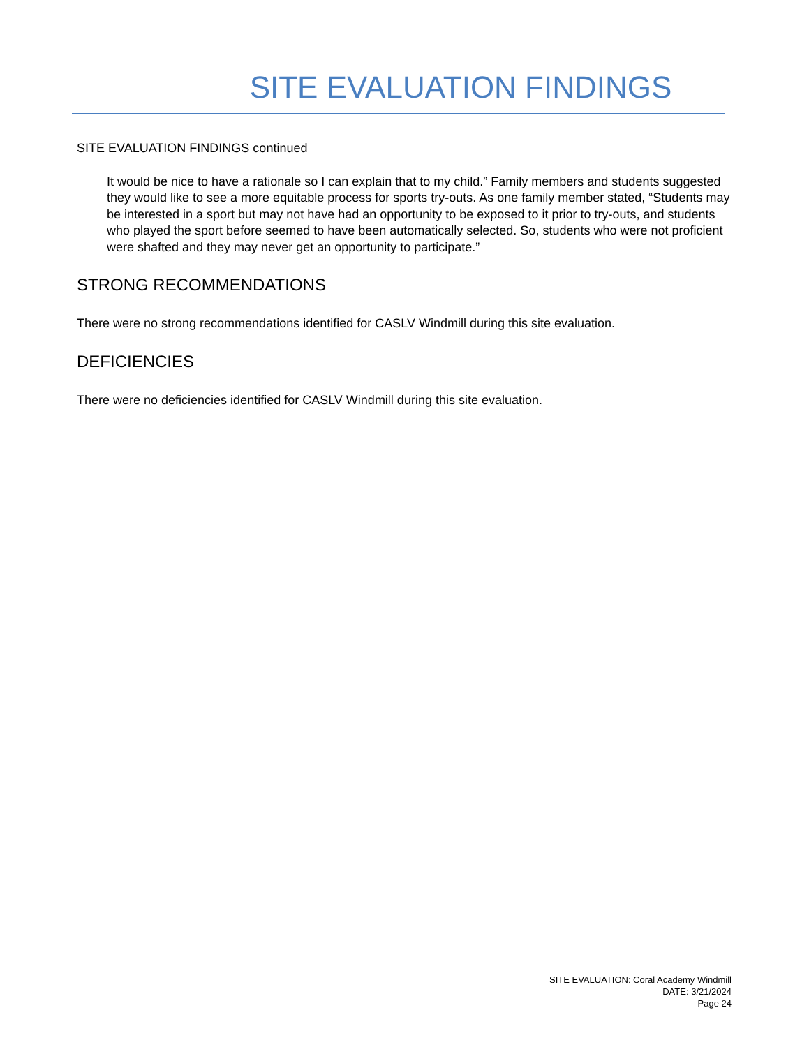SITE EVALUATION FINDINGS
SITE EVALUATION FINDINGS continued
It would be nice to have a rationale so I can explain that to my child.” Family members and students suggested they would like to see a more equitable process for sports try-outs. As one family member stated, “Students may be interested in a sport but may not have had an opportunity to be exposed to it prior to try-outs, and students who played the sport before seemed to have been automatically selected. So, students who were not proficient were shafted and they may never get an opportunity to participate.”
STRONG RECOMMENDATIONS
There were no strong recommendations identified for CASLV Windmill during this site evaluation.
DEFICIENCIES
There were no deficiencies identified for CASLV Windmill during this site evaluation.
SITE EVALUATION: Coral Academy Windmill
DATE: 3/21/2024
Page 24